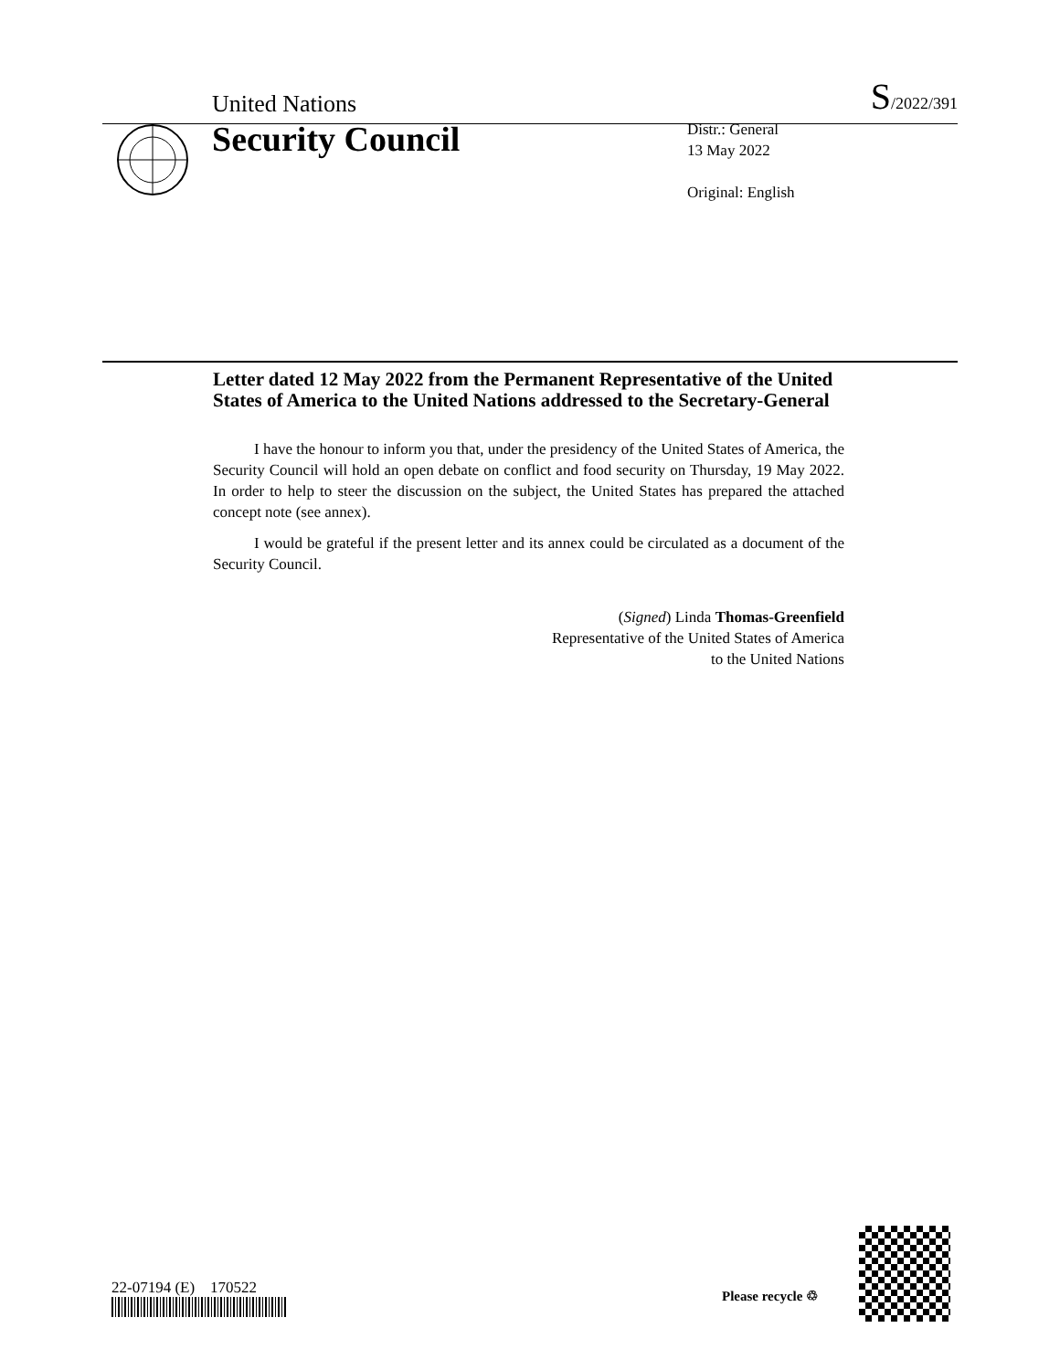United Nations S/2022/391
Security Council
Distr.: General
13 May 2022
Original: English
Letter dated 12 May 2022 from the Permanent Representative of the United States of America to the United Nations addressed to the Secretary-General
I have the honour to inform you that, under the presidency of the United States of America, the Security Council will hold an open debate on conflict and food security on Thursday, 19 May 2022. In order to help to steer the discussion on the subject, the United States has prepared the attached concept note (see annex).
I would be grateful if the present letter and its annex could be circulated as a document of the Security Council.
(Signed) Linda Thomas-Greenfield
Representative of the United States of America
to the United Nations
22-07194 (E) 170522 Please recycle ♲